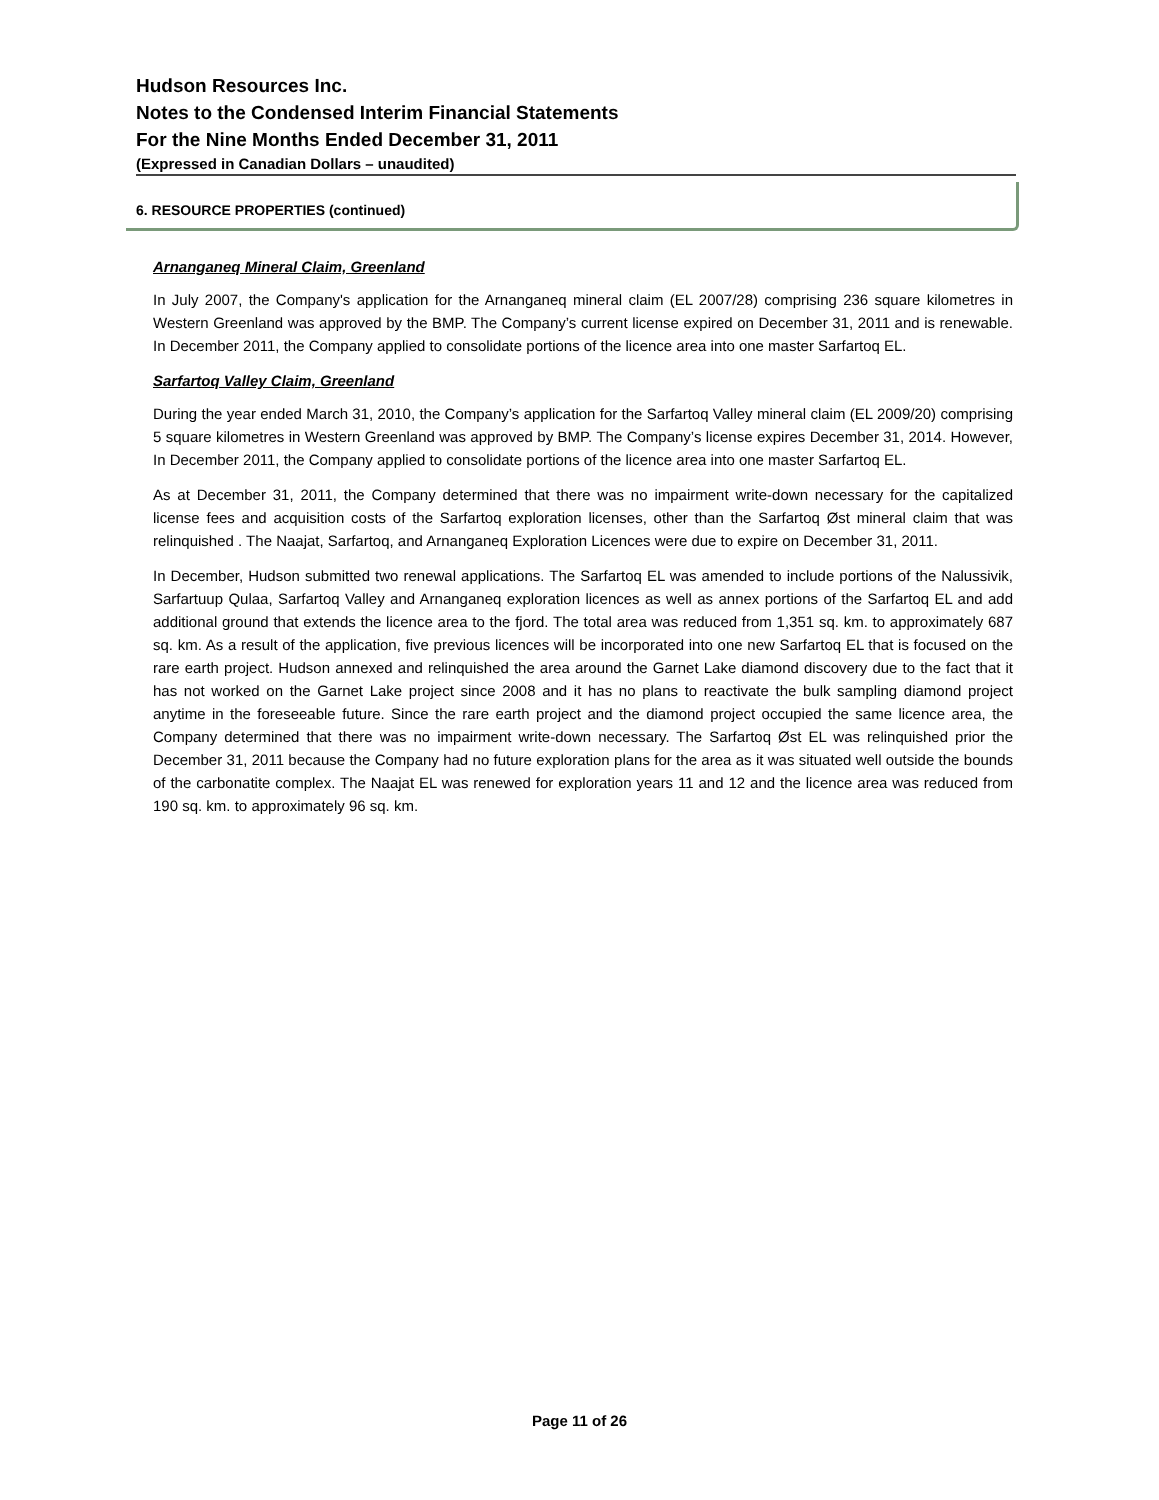Hudson Resources Inc.
Notes to the Condensed Interim Financial Statements
For the Nine Months Ended December 31, 2011
(Expressed in Canadian Dollars – unaudited)
6. RESOURCE PROPERTIES (continued)
Arnanganeq Mineral Claim, Greenland
In July 2007, the Company's application for the Arnanganeq mineral claim (EL 2007/28) comprising 236 square kilometres in Western Greenland was approved by the BMP. The Company’s current license expired on December 31, 2011 and is renewable. In December 2011, the Company applied to consolidate portions of the licence area into one master Sarfartoq EL.
Sarfartoq Valley Claim, Greenland
During the year ended March 31, 2010, the Company’s application for the Sarfartoq Valley mineral claim (EL 2009/20) comprising 5 square kilometres in Western Greenland was approved by BMP. The Company’s license expires December 31, 2014. However, In December 2011, the Company applied to consolidate portions of the licence area into one master Sarfartoq EL.
As at December 31, 2011, the Company determined that there was no impairment write-down necessary for the capitalized license fees and acquisition costs of the Sarfartoq exploration licenses, other than the Sarfartoq Øst mineral claim that was relinquished . The Naajat, Sarfartoq, and Arnanganeq Exploration Licences were due to expire on December 31, 2011.
In December, Hudson submitted two renewal applications. The Sarfartoq EL was amended to include portions of the Nalussivik, Sarfartuup Qulaa, Sarfartoq Valley and Arnanganeq exploration licences as well as annex portions of the Sarfartoq EL and add additional ground that extends the licence area to the fjord. The total area was reduced from 1,351 sq. km. to approximately 687 sq. km. As a result of the application, five previous licences will be incorporated into one new Sarfartoq EL that is focused on the rare earth project. Hudson annexed and relinquished the area around the Garnet Lake diamond discovery due to the fact that it has not worked on the Garnet Lake project since 2008 and it has no plans to reactivate the bulk sampling diamond project anytime in the foreseeable future. Since the rare earth project and the diamond project occupied the same licence area, the Company determined that there was no impairment write-down necessary. The Sarfartoq Øst EL was relinquished prior the December 31, 2011 because the Company had no future exploration plans for the area as it was situated well outside the bounds of the carbonatite complex. The Naajat EL was renewed for exploration years 11 and 12 and the licence area was reduced from 190 sq. km. to approximately 96 sq. km.
Page 11 of 26